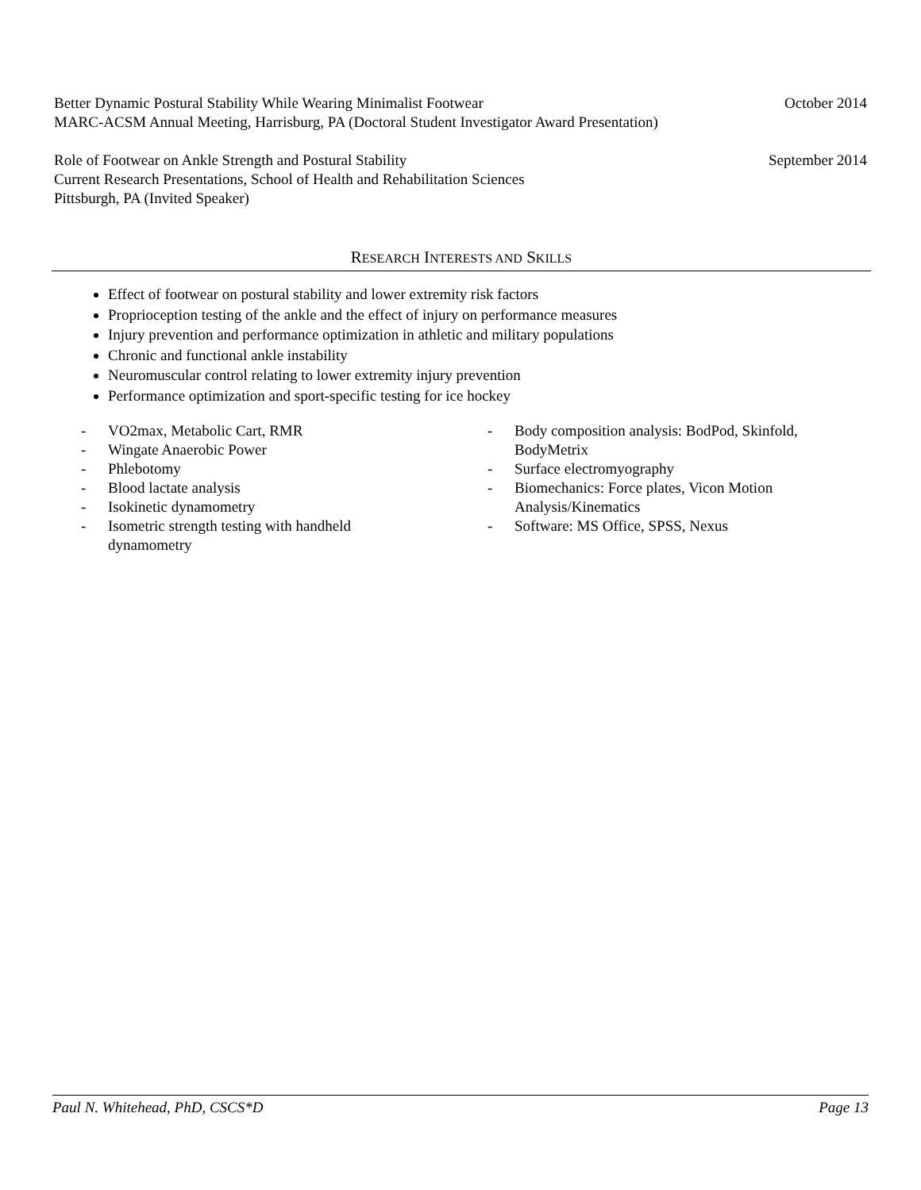Better Dynamic Postural Stability While Wearing Minimalist Footwear October 2014
MARC-ACSM Annual Meeting, Harrisburg, PA (Doctoral Student Investigator Award Presentation)
Role of Footwear on Ankle Strength and Postural Stability September 2014
Current Research Presentations, School of Health and Rehabilitation Sciences
Pittsburgh, PA (Invited Speaker)
RESEARCH INTERESTS AND SKILLS
Effect of footwear on postural stability and lower extremity risk factors
Proprioception testing of the ankle and the effect of injury on performance measures
Injury prevention and performance optimization in athletic and military populations
Chronic and functional ankle instability
Neuromuscular control relating to lower extremity injury prevention
Performance optimization and sport-specific testing for ice hockey
- VO2max, Metabolic Cart, RMR
- Wingate Anaerobic Power
- Phlebotomy
- Blood lactate analysis
- Isokinetic dynamometry
- Isometric strength testing with handheld
dynamometry
- Body composition analysis: BodPod, Skinfold,
BodyMetrix
- Surface electromyography
- Biomechanics: Force plates, Vicon Motion
Analysis/Kinematics
- Software: MS Office, SPSS, Nexus
Paul N. Whitehead, PhD, CSCS*D Page 13